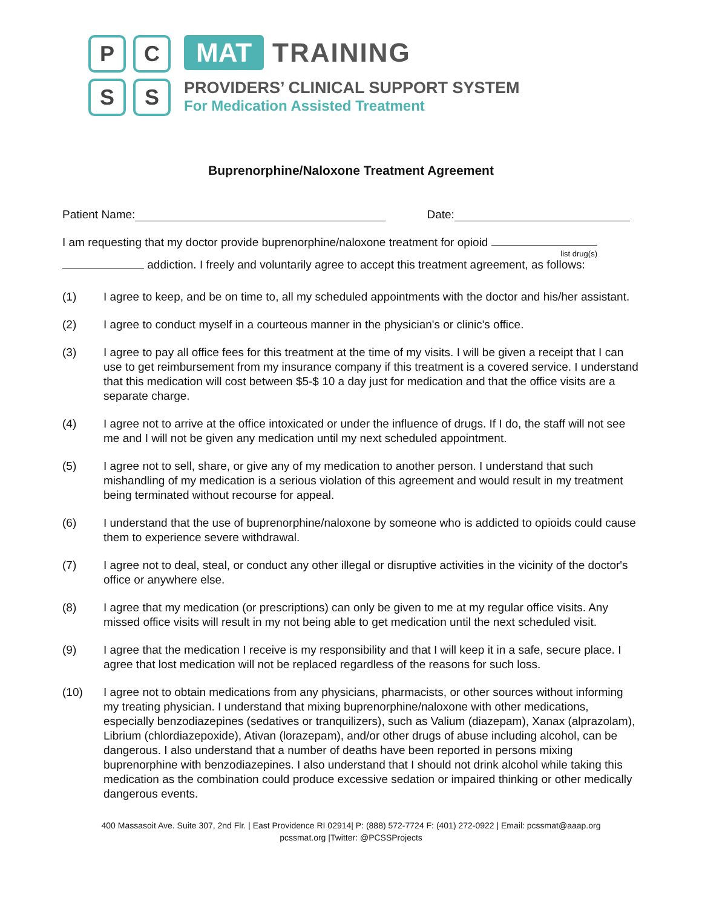P
C
S
S
MAT TRAINING
PROVIDERS’ CLINICAL SUPPORT SYSTEM
For Medication Assisted Treatment
Buprenorphine/Naloxone Treatment Agreement
Patient Name: Date:
I am requesting that my doctor provide buprenorphine/naloxone treatment for opioid
list drug(s)
addiction. I freely and voluntarily agree to accept this treatment agreement, as follows:
(1) I agree to keep, and be on time to, all my scheduled appointments with the doctor and his/her assistant.
(2) I agree to conduct myself in a courteous manner in the physician's or clinic's office.
(3) I agree to pay all office fees for this treatment at the time of my visits. I will be given a receipt that I can use to get reimbursement from my insurance company if this treatment is a covered service. I understand that this medication will cost between $5-$ 10 a day just for medication and that the office visits are a separate charge.
(4) I agree not to arrive at the office intoxicated or under the influence of drugs. If I do, the staff will not see me and I will not be given any medication until my next scheduled appointment.
(5) I agree not to sell, share, or give any of my medication to another person. I understand that such mishandling of my medication is a serious violation of this agreement and would result in my treatment being terminated without recourse for appeal.
(6) I understand that the use of buprenorphine/naloxone by someone who is addicted to opioids could cause them to experience severe withdrawal.
(7) I agree not to deal, steal, or conduct any other illegal or disruptive activities in the vicinity of the doctor's office or anywhere else.
(8) I agree that my medication (or prescriptions) can only be given to me at my regular office visits. Any missed office visits will result in my not being able to get medication until the next scheduled visit.
(9) I agree that the medication I receive is my responsibility and that I will keep it in a safe, secure place. I agree that lost medication will not be replaced regardless of the reasons for such loss.
(10) I agree not to obtain medications from any physicians, pharmacists, or other sources without informing my treating physician. I understand that mixing buprenorphine/naloxone with other medications, especially benzodiazepines (sedatives or tranquilizers), such as Valium (diazepam), Xanax (alprazolam), Librium (chlordiazepoxide), Ativan (lorazepam), and/or other drugs of abuse including alcohol, can be dangerous. I also understand that a number of deaths have been reported in persons mixing buprenorphine with benzodiazepines. I also understand that I should not drink alcohol while taking this medication as the combination could produce excessive sedation or impaired thinking or other medically dangerous events.
400 Massasoit Ave. Suite 307, 2nd Flr. | East Providence RI 02914| P: (888) 572-7724 F: (401) 272-0922 | Email: pcssmat@aaap.org
pcssmat.org |Twitter: @PCSSProjects